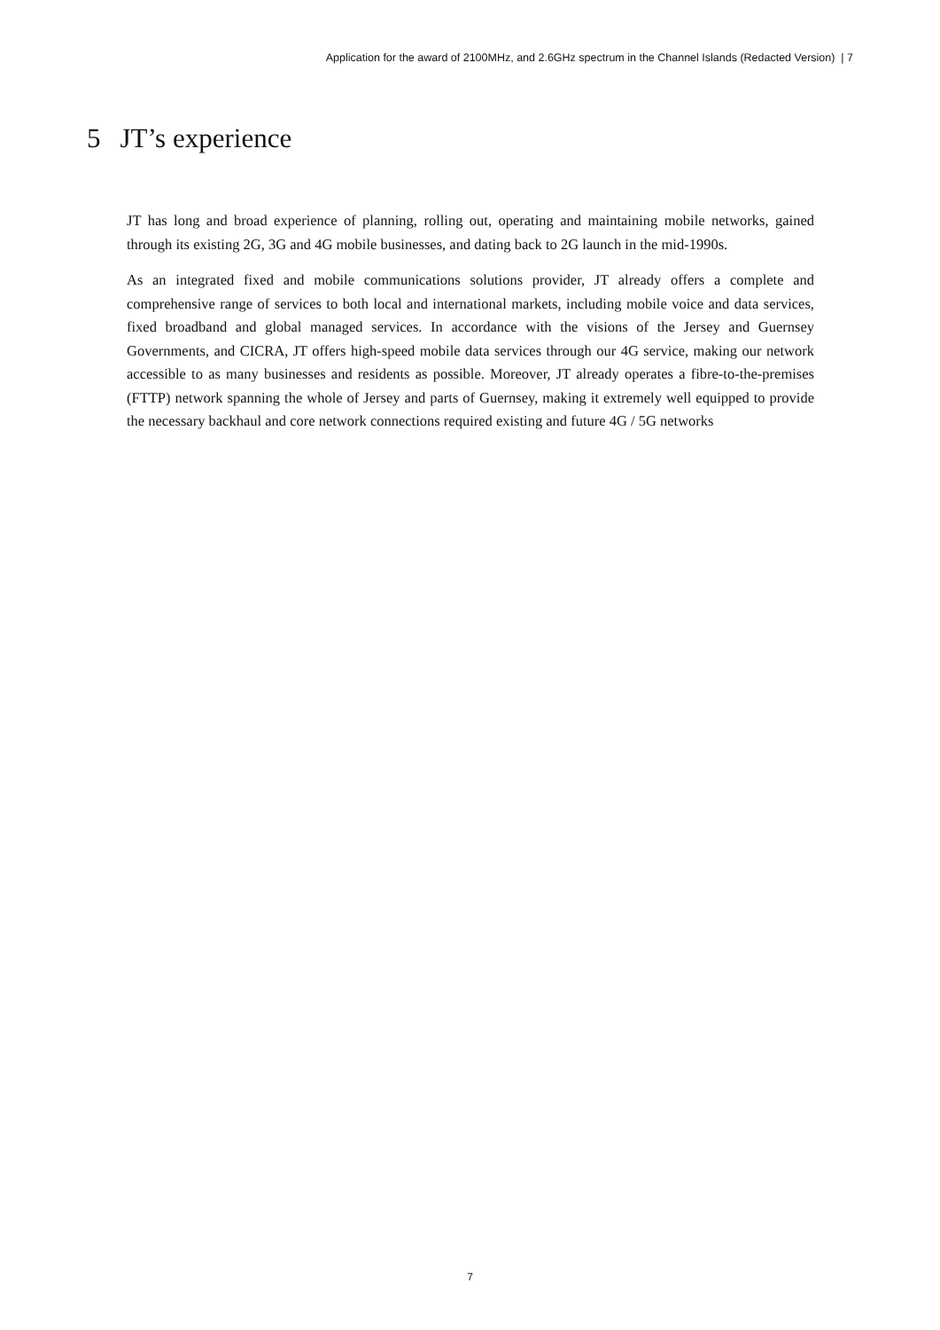Application for the award of 2100MHz, and 2.6GHz spectrum in the Channel Islands (Redacted Version) | 7
5 JT’s experience
JT has long and broad experience of planning, rolling out, operating and maintaining mobile networks, gained through its existing 2G, 3G and 4G mobile businesses, and dating back to 2G launch in the mid-1990s.
As an integrated fixed and mobile communications solutions provider, JT already offers a complete and comprehensive range of services to both local and international markets, including mobile voice and data services, fixed broadband and global managed services. In accordance with the visions of the Jersey and Guernsey Governments, and CICRA, JT offers high-speed mobile data services through our 4G service, making our network accessible to as many businesses and residents as possible. Moreover, JT already operates a fibre-to-the-premises (FTTP) network spanning the whole of Jersey and parts of Guernsey, making it extremely well equipped to provide the necessary backhaul and core network connections required existing and future 4G / 5G networks
7